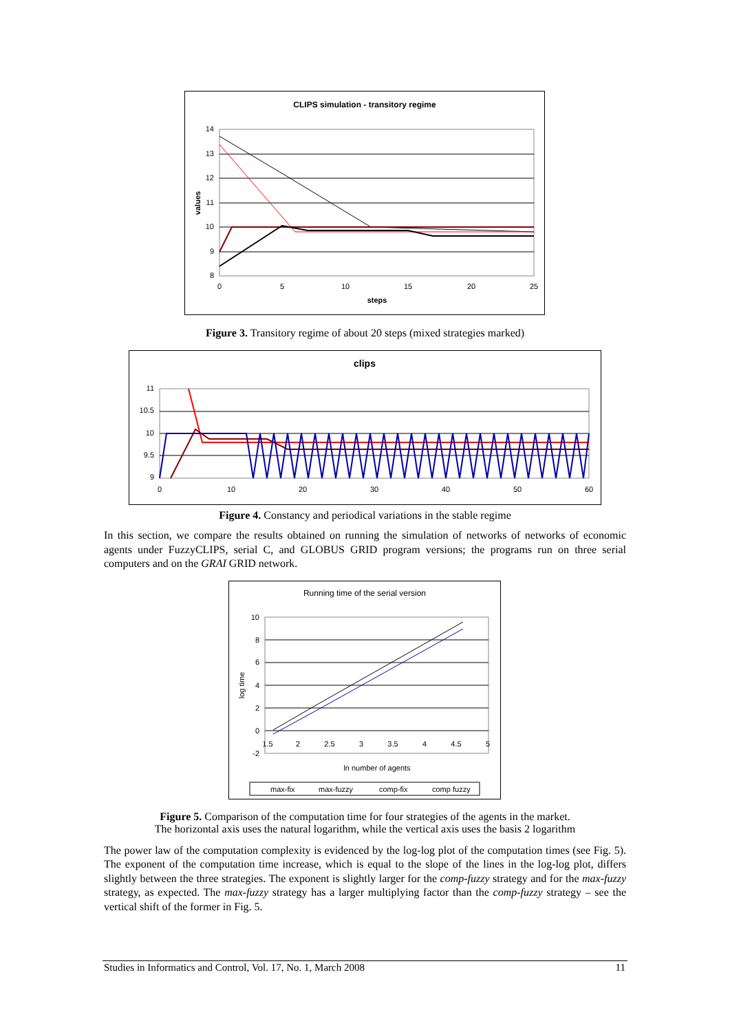CLIPS simulation - transitory regime
14
13
12
11
10
9
8
0
5
10
15
20
25
steps
values
Figure 3. Transitory regime of about 20 steps (mixed strategies marked)
clips
11
10.5
10
9.5
9
0
10
20
30
40
50
60
Figure 4. Constancy and periodical variations in the stable regime
In this section, we compare the results obtained on running the simulation of networks of networks of economic agents under FuzzyCLIPS, serial C, and GLOBUS GRID program versions; the programs run on three serial computers and on the GRAI GRID network.
Running time of the serial version
10
8
6
4
2
0
-2
1.5
2
2.5
3
3.5
4
4.5
5
ln number of agents
log time
max-fix
max-fuzzy
comp-fix
comp fuzzy
Figure 5. Comparison of the computation time for four strategies of the agents in the market.
The horizontal axis uses the natural logarithm, while the vertical axis uses the basis 2 logarithm
The power law of the computation complexity is evidenced by the log-log plot of the computation times (see Fig. 5). The exponent of the computation time increase, which is equal to the slope of the lines in the log-log plot, differs slightly between the three strategies. The exponent is slightly larger for the comp-fuzzy strategy and for the max-fuzzy strategy, as expected. The max-fuzzy strategy has a larger multiplying factor than the comp-fuzzy strategy – see the vertical shift of the former in Fig. 5.
Studies in Informatics and Control, Vol. 17, No. 1, March 2008 11